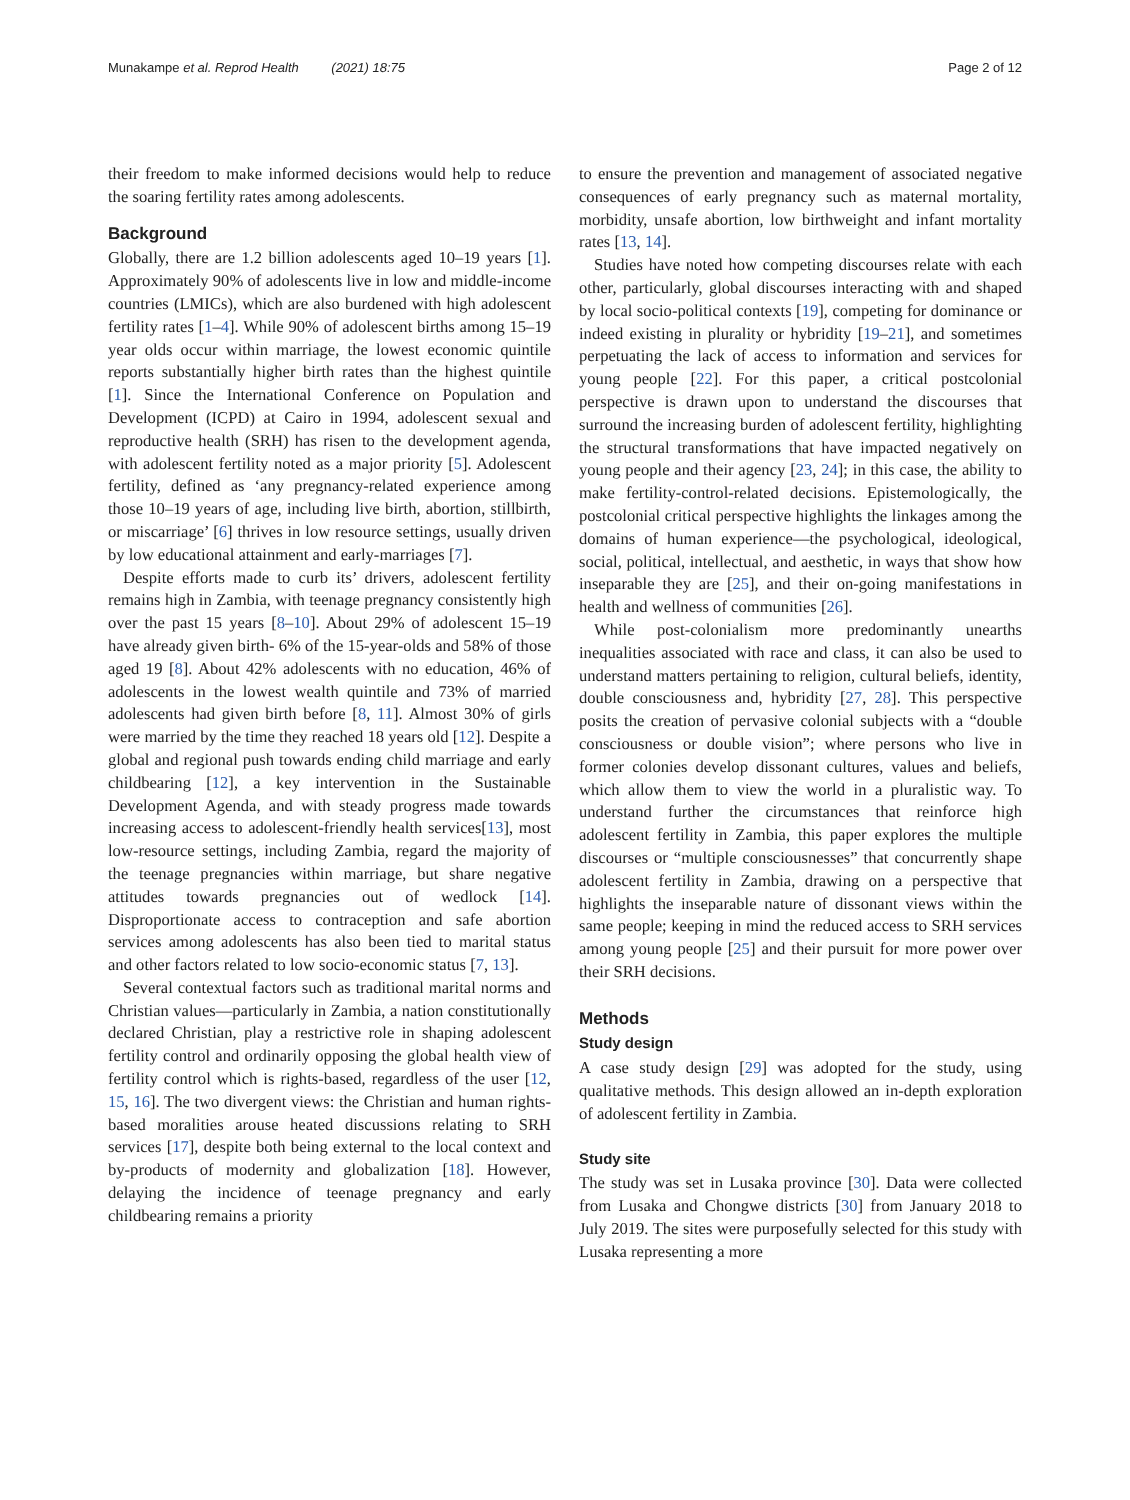Munakampe et al. Reprod Health (2021) 18:75 Page 2 of 12
their freedom to make informed decisions would help to reduce the soaring fertility rates among adolescents.
Background
Globally, there are 1.2 billion adolescents aged 10–19 years [1]. Approximately 90% of adolescents live in low and middle-income countries (LMICs), which are also burdened with high adolescent fertility rates [1–4]. While 90% of adolescent births among 15–19 year olds occur within marriage, the lowest economic quintile reports substantially higher birth rates than the highest quintile [1]. Since the International Conference on Population and Development (ICPD) at Cairo in 1994, adolescent sexual and reproductive health (SRH) has risen to the development agenda, with adolescent fertility noted as a major priority [5]. Adolescent fertility, defined as ‘any pregnancy-related experience among those 10–19 years of age, including live birth, abortion, stillbirth, or miscarriage’ [6] thrives in low resource settings, usually driven by low educational attainment and early-marriages [7].
Despite efforts made to curb its’ drivers, adolescent fertility remains high in Zambia, with teenage pregnancy consistently high over the past 15 years [8–10]. About 29% of adolescent 15–19 have already given birth- 6% of the 15-year-olds and 58% of those aged 19 [8]. About 42% adolescents with no education, 46% of adolescents in the lowest wealth quintile and 73% of married adolescents had given birth before [8, 11]. Almost 30% of girls were married by the time they reached 18 years old [12]. Despite a global and regional push towards ending child marriage and early childbearing [12], a key intervention in the Sustainable Development Agenda, and with steady progress made towards increasing access to adolescent-friendly health services[13], most low-resource settings, including Zambia, regard the majority of the teenage pregnancies within marriage, but share negative attitudes towards pregnancies out of wedlock [14]. Disproportionate access to contraception and safe abortion services among adolescents has also been tied to marital status and other factors related to low socio-economic status [7, 13].
Several contextual factors such as traditional marital norms and Christian values—particularly in Zambia, a nation constitutionally declared Christian, play a restrictive role in shaping adolescent fertility control and ordinarily opposing the global health view of fertility control which is rights-based, regardless of the user [12, 15, 16]. The two divergent views: the Christian and human rights-based moralities arouse heated discussions relating to SRH services [17], despite both being external to the local context and by-products of modernity and globalization [18]. However, delaying the incidence of teenage pregnancy and early childbearing remains a priority
to ensure the prevention and management of associated negative consequences of early pregnancy such as maternal mortality, morbidity, unsafe abortion, low birthweight and infant mortality rates [13, 14].
Studies have noted how competing discourses relate with each other, particularly, global discourses interacting with and shaped by local socio-political contexts [19], competing for dominance or indeed existing in plurality or hybridity [19–21], and sometimes perpetuating the lack of access to information and services for young people [22]. For this paper, a critical postcolonial perspective is drawn upon to understand the discourses that surround the increasing burden of adolescent fertility, highlighting the structural transformations that have impacted negatively on young people and their agency [23, 24]; in this case, the ability to make fertility-control-related decisions. Epistemologically, the postcolonial critical perspective highlights the linkages among the domains of human experience—the psychological, ideological, social, political, intellectual, and aesthetic, in ways that show how inseparable they are [25], and their on-going manifestations in health and wellness of communities [26].
While post-colonialism more predominantly unearths inequalities associated with race and class, it can also be used to understand matters pertaining to religion, cultural beliefs, identity, double consciousness and, hybridity [27, 28]. This perspective posits the creation of pervasive colonial subjects with a “double consciousness or double vision”; where persons who live in former colonies develop dissonant cultures, values and beliefs, which allow them to view the world in a pluralistic way. To understand further the circumstances that reinforce high adolescent fertility in Zambia, this paper explores the multiple discourses or “multiple consciousnesses” that concurrently shape adolescent fertility in Zambia, drawing on a perspective that highlights the inseparable nature of dissonant views within the same people; keeping in mind the reduced access to SRH services among young people [25] and their pursuit for more power over their SRH decisions.
Methods
Study design
A case study design [29] was adopted for the study, using qualitative methods. This design allowed an in-depth exploration of adolescent fertility in Zambia.
Study site
The study was set in Lusaka province [30]. Data were collected from Lusaka and Chongwe districts [30] from January 2018 to July 2019. The sites were purposefully selected for this study with Lusaka representing a more